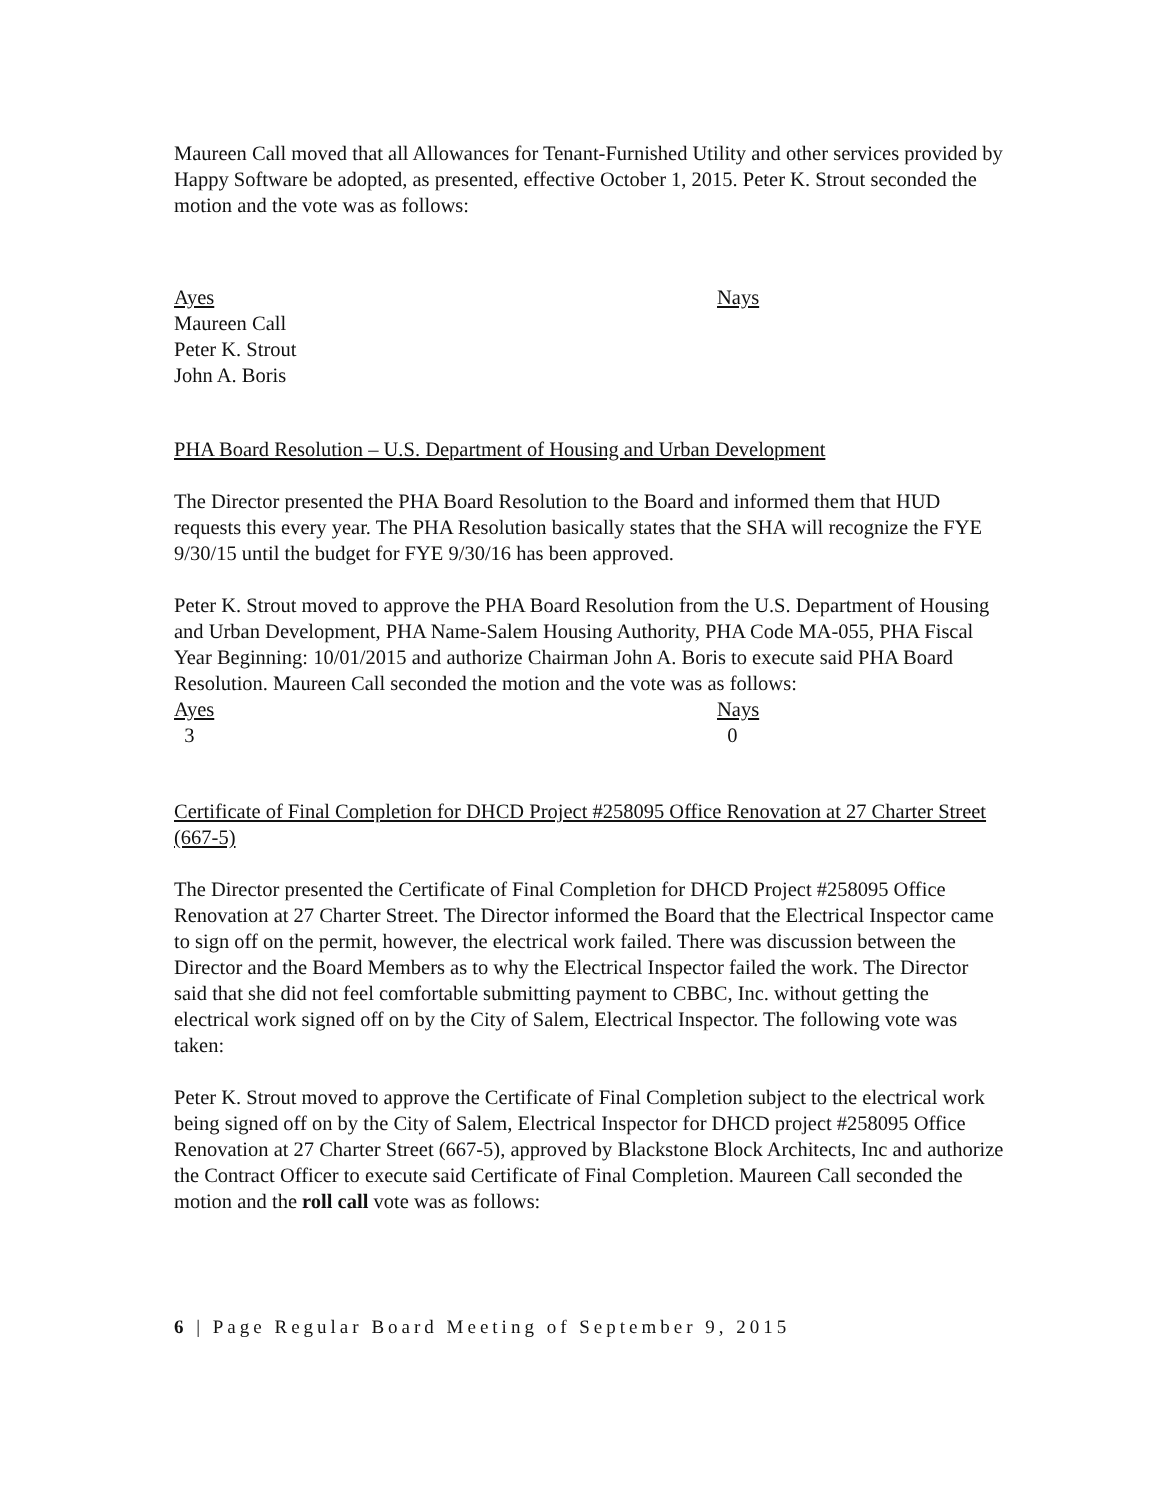Maureen Call moved that all Allowances for Tenant-Furnished Utility and other services provided by Happy Software be adopted, as presented, effective October 1, 2015. Peter K. Strout seconded the motion and the vote was as follows:
Ayes Nays
Maureen Call
Peter K. Strout
John A. Boris
PHA Board Resolution – U.S. Department of Housing and Urban Development
The Director presented the PHA Board Resolution to the Board and informed them that HUD requests this every year. The PHA Resolution basically states that the SHA will recognize the FYE 9/30/15 until the budget for FYE 9/30/16 has been approved.
Peter K. Strout moved to approve the PHA Board Resolution from the U.S. Department of Housing and Urban Development, PHA Name-Salem Housing Authority, PHA Code MA-055, PHA Fiscal Year Beginning: 10/01/2015 and authorize Chairman John A. Boris to execute said PHA Board Resolution. Maureen Call seconded the motion and the vote was as follows:
Ayes Nays
3 0
Certificate of Final Completion for DHCD Project #258095 Office Renovation at 27 Charter Street (667-5)
The Director presented the Certificate of Final Completion for DHCD Project #258095 Office Renovation at 27 Charter Street. The Director informed the Board that the Electrical Inspector came to sign off on the permit, however, the electrical work failed. There was discussion between the Director and the Board Members as to why the Electrical Inspector failed the work. The Director said that she did not feel comfortable submitting payment to CBBC, Inc. without getting the electrical work signed off on by the City of Salem, Electrical Inspector. The following vote was taken:
Peter K. Strout moved to approve the Certificate of Final Completion subject to the electrical work being signed off on by the City of Salem, Electrical Inspector for DHCD project #258095 Office Renovation at 27 Charter Street (667-5), approved by Blackstone Block Architects, Inc and authorize the Contract Officer to execute said Certificate of Final Completion. Maureen Call seconded the motion and the roll call vote was as follows:
6 | Page Regular Board Meeting of September 9, 2015